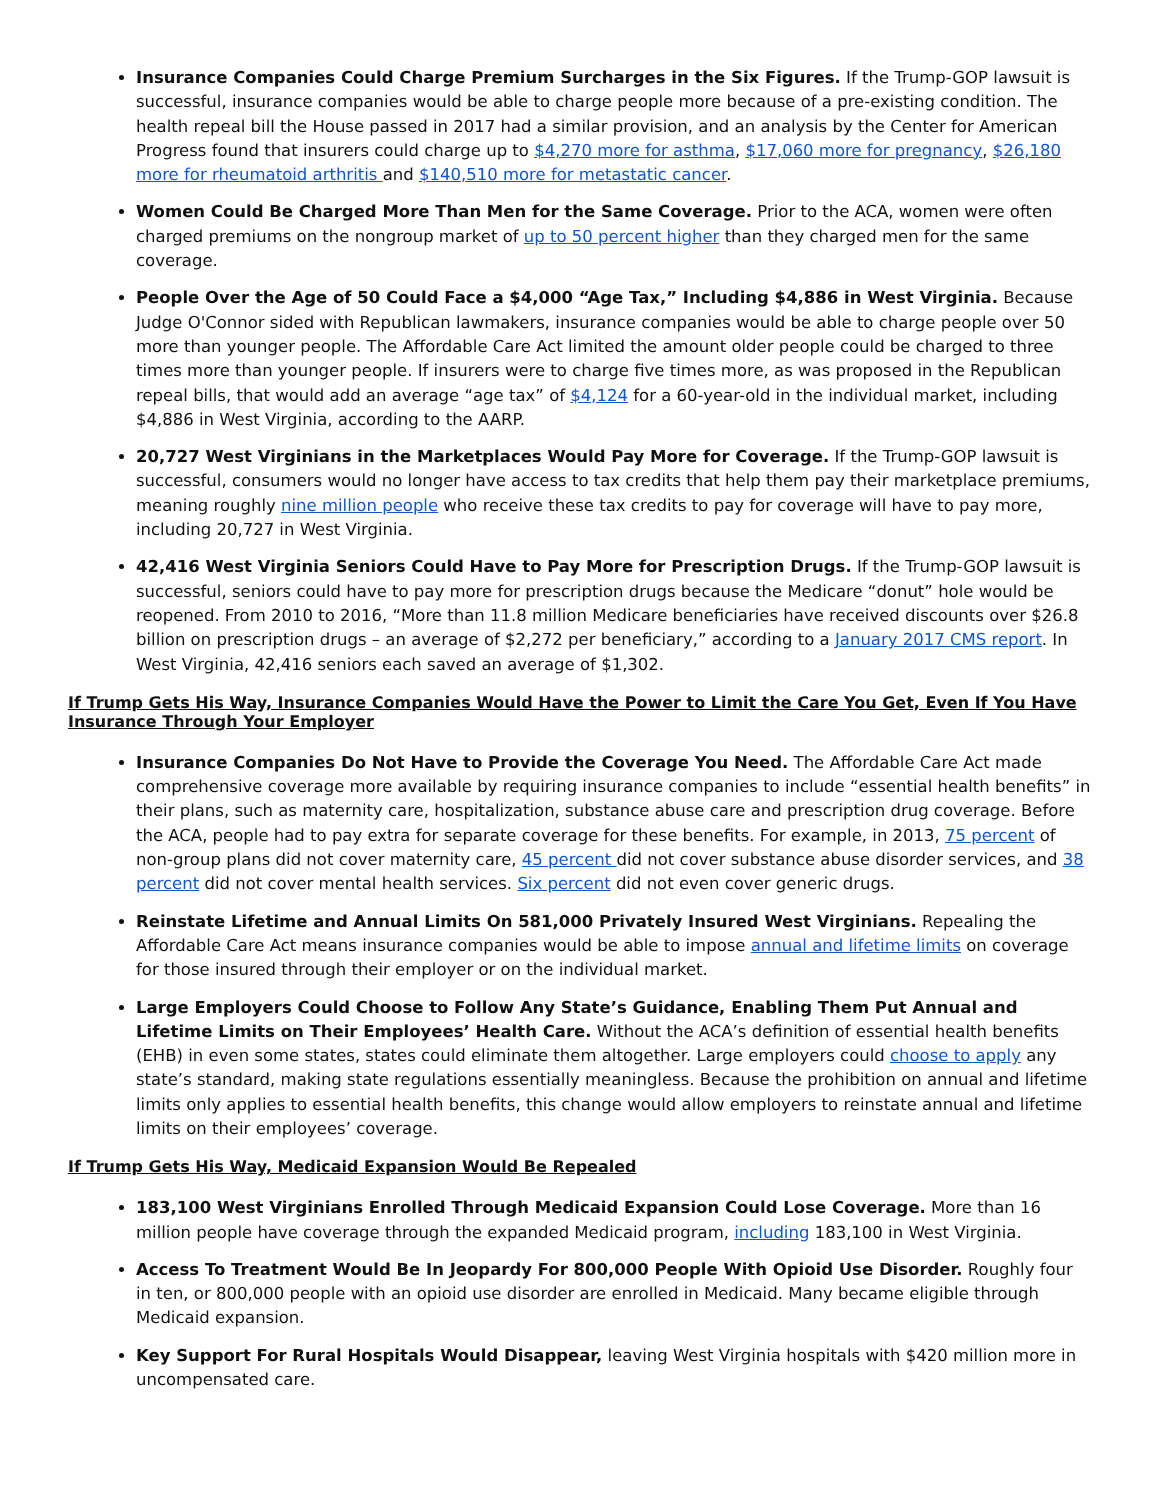Insurance Companies Could Charge Premium Surcharges in the Six Figures. If the Trump-GOP lawsuit is successful, insurance companies would be able to charge people more because of a pre-existing condition. The health repeal bill the House passed in 2017 had a similar provision, and an analysis by the Center for American Progress found that insurers could charge up to $4,270 more for asthma, $17,060 more for pregnancy, $26,180 more for rheumatoid arthritis and $140,510 more for metastatic cancer.
Women Could Be Charged More Than Men for the Same Coverage. Prior to the ACA, women were often charged premiums on the nongroup market of up to 50 percent higher than they charged men for the same coverage.
People Over the Age of 50 Could Face a $4,000 “Age Tax,” Including $4,886 in West Virginia. Because Judge O'Connor sided with Republican lawmakers, insurance companies would be able to charge people over 50 more than younger people. The Affordable Care Act limited the amount older people could be charged to three times more than younger people. If insurers were to charge five times more, as was proposed in the Republican repeal bills, that would add an average “age tax” of $4,124 for a 60-year-old in the individual market, including $4,886 in West Virginia, according to the AARP.
20,727 West Virginians in the Marketplaces Would Pay More for Coverage. If the Trump-GOP lawsuit is successful, consumers would no longer have access to tax credits that help them pay their marketplace premiums, meaning roughly nine million people who receive these tax credits to pay for coverage will have to pay more, including 20,727 in West Virginia.
42,416 West Virginia Seniors Could Have to Pay More for Prescription Drugs. If the Trump-GOP lawsuit is successful, seniors could have to pay more for prescription drugs because the Medicare “donut” hole would be reopened. From 2010 to 2016, “More than 11.8 million Medicare beneficiaries have received discounts over $26.8 billion on prescription drugs – an average of $2,272 per beneficiary,” according to a January 2017 CMS report. In West Virginia, 42,416 seniors each saved an average of $1,302.
If Trump Gets His Way, Insurance Companies Would Have the Power to Limit the Care You Get, Even If You Have Insurance Through Your Employer
Insurance Companies Do Not Have to Provide the Coverage You Need. The Affordable Care Act made comprehensive coverage more available by requiring insurance companies to include “essential health benefits” in their plans, such as maternity care, hospitalization, substance abuse care and prescription drug coverage. Before the ACA, people had to pay extra for separate coverage for these benefits. For example, in 2013, 75 percent of non-group plans did not cover maternity care, 45 percent did not cover substance abuse disorder services, and 38 percent did not cover mental health services. Six percent did not even cover generic drugs.
Reinstate Lifetime and Annual Limits On 581,000 Privately Insured West Virginians. Repealing the Affordable Care Act means insurance companies would be able to impose annual and lifetime limits on coverage for those insured through their employer or on the individual market.
Large Employers Could Choose to Follow Any State’s Guidance, Enabling Them Put Annual and Lifetime Limits on Their Employees’ Health Care. Without the ACA’s definition of essential health benefits (EHB) in even some states, states could eliminate them altogether. Large employers could choose to apply any state’s standard, making state regulations essentially meaningless. Because the prohibition on annual and lifetime limits only applies to essential health benefits, this change would allow employers to reinstate annual and lifetime limits on their employees’ coverage.
If Trump Gets His Way, Medicaid Expansion Would Be Repealed
183,100 West Virginians Enrolled Through Medicaid Expansion Could Lose Coverage. More than 16 million people have coverage through the expanded Medicaid program, including 183,100 in West Virginia.
Access To Treatment Would Be In Jeopardy For 800,000 People With Opioid Use Disorder. Roughly four in ten, or 800,000 people with an opioid use disorder are enrolled in Medicaid. Many became eligible through Medicaid expansion.
Key Support For Rural Hospitals Would Disappear, leaving West Virginia hospitals with $420 million more in uncompensated care.